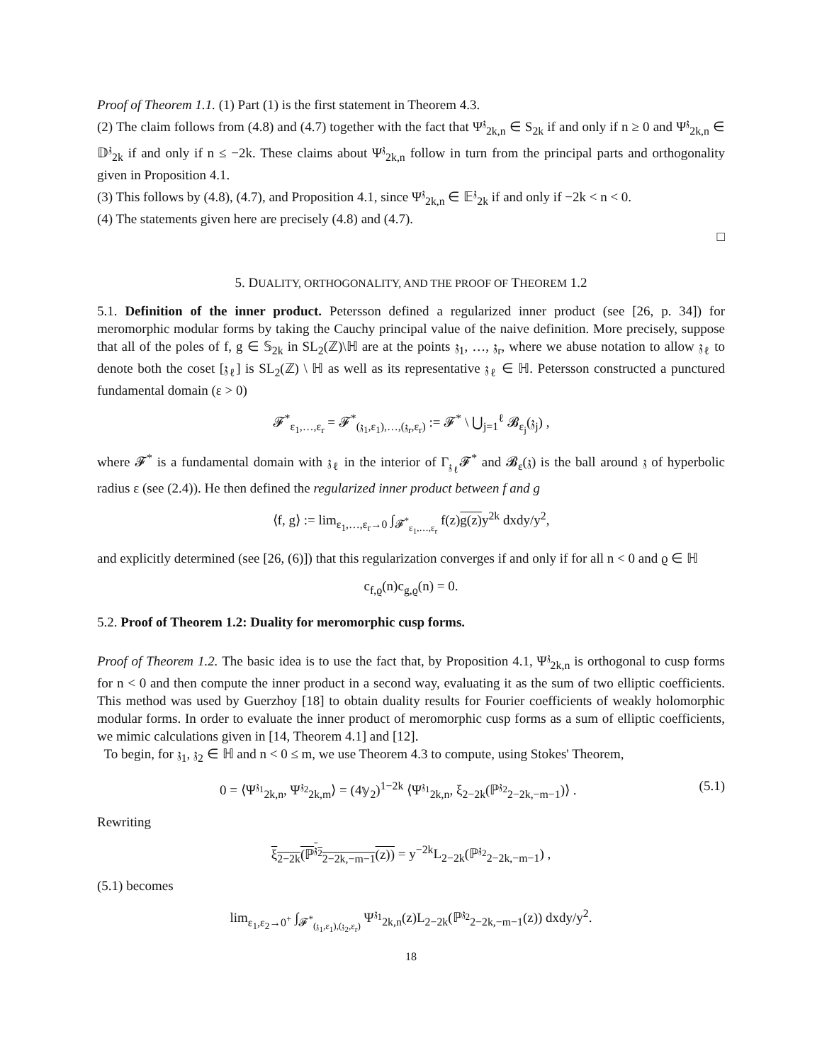Proof of Theorem 1.1. (1) Part (1) is the first statement in Theorem 4.3.
(2) The claim follows from (4.8) and (4.7) together with the fact that Ψ<sup>𝔷</sup><sub>2k,n</sub> ∈ S<sub>2k</sub> if and only if n ≥ 0 and Ψ<sup>𝔷</sup><sub>2k,n</sub> ∈ 𝔻<sup>𝔷</sup><sub>2k</sub> if and only if n ≤ −2k. These claims about Ψ<sup>𝔷</sup><sub>2k,n</sub> follow in turn from the principal parts and orthogonality given in Proposition 4.1.
(3) This follows by (4.8), (4.7), and Proposition 4.1, since Ψ<sup>𝔷</sup><sub>2k,n</sub> ∈ 𝔼<sup>𝔷</sup><sub>2k</sub> if and only if −2k < n < 0.
(4) The statements given here are precisely (4.8) and (4.7).
□
5. DUALITY, ORTHOGONALITY, AND THE PROOF OF THEOREM 1.2
5.1. Definition of the inner product. Petersson defined a regularized inner product (see [26, p. 34]) for meromorphic modular forms by taking the Cauchy principal value of the naive definition. More precisely, suppose that all of the poles of f, g ∈ 𝕊<sub>2k</sub> in SL<sub>2</sub>(ℤ)\ℍ are at the points 𝔷<sub>1</sub>, …, 𝔷<sub>r</sub>, where we abuse notation to allow 𝔷<sub>ℓ</sub> to denote both the coset [𝔷<sub>ℓ</sub>] is SL<sub>2</sub>(ℤ) \ ℍ as well as its representative 𝔷<sub>ℓ</sub> ∈ ℍ. Petersson constructed a punctured fundamental domain (ε > 0)
𝓕<sup>*</sup><sub>ε<sub>1</sub>,…,ε<sub>r</sub></sub> = 𝓕<sup>*</sup><sub>(𝔷<sub>1</sub>,ε<sub>1</sub>),…,(𝔷<sub>r</sub>,ε<sub>r</sub>)</sub> := 𝓕<sup>*</sup> \ ⋃<sub>j=1</sub><sup>ℓ</sup> 𝓑<sub>ε<sub>j</sub></sub>(𝔷<sub>j</sub>) ,
where 𝓕<sup>*</sup> is a fundamental domain with 𝔷<sub>ℓ</sub> in the interior of Γ<sub>𝔷<sub>ℓ</sub></sub>𝓕<sup>*</sup> and 𝓑<sub>ε</sub>(𝔷) is the ball around 𝔷 of hyperbolic radius ε (see (2.4)). He then defined the regularized inner product between f and g
⟨f, g⟩ := lim<sub>ε<sub>1</sub>,…,ε<sub>r</sub>→0</sub> ∫<sub>𝓕<sup>*</sup><sub>ε<sub>1</sub>,…,ε<sub>r</sub></sub></sub> f(z)g(z) y<sup>2k</sup> dxdy/y<sup>2</sup>,
and explicitly determined (see [26, (6)]) that this regularization converges if and only if for all n < 0 and ϱ ∈ ℍ
c<sub>f,ϱ</sub>(n)c<sub>g,ϱ</sub>(n) = 0.
5.2. Proof of Theorem 1.2: Duality for meromorphic cusp forms.
Proof of Theorem 1.2. The basic idea is to use the fact that, by Proposition 4.1, Ψ<sup>𝔷</sup><sub>2k,n</sub> is orthogonal to cusp forms for n < 0 and then compute the inner product in a second way, evaluating it as the sum of two elliptic coefficients. This method was used by Guerzhoy [18] to obtain duality results for Fourier coefficients of weakly holomorphic modular forms. In order to evaluate the inner product of meromorphic cusp forms as a sum of elliptic coefficients, we mimic calculations given in [14, Theorem 4.1] and [12].
To begin, for 𝔷<sub>1</sub>, 𝔷<sub>2</sub> ∈ ℍ and n < 0 ≤ m, we use Theorem 4.3 to compute, using Stokes' Theorem,
0 = ⟨Ψ<sup>𝔷<sub>1</sub></sup><sub>2k,n</sub>, Ψ<sup>𝔷<sub>2</sub></sup><sub>2k,m</sub>⟩ = (4𝕪<sub>2</sub>)<sup>1−2k</sup> ⟨Ψ<sup>𝔷<sub>1</sub></sup><sub>2k,n</sub>, ξ<sub>2−2k</sub>(ℙ<sup>𝔷<sub>2</sub></sup><sub>2−2k,−m−1</sub>)⟩ . (5.1)
Rewriting
ξ<sub>2−2k</sub>(ℙ<sup>𝔷<sub>2</sub></sup><sub>2−2k,−m−1</sub>(z)) = y<sup>−2k</sup>L<sub>2−2k</sub>(ℙ<sup>𝔷<sub>2</sub></sup><sub>2−2k,−m−1</sub>) ,
(5.1) becomes
lim<sub>ε<sub>1</sub>,ε<sub>2</sub>→0<sup>+</sup></sub> ∫<sub>𝓕<sup>*</sup><sub>(𝔷<sub>1</sub>,ε<sub>1</sub>),(𝔷<sub>2</sub>,ε<sub>r</sub>)</sub></sub> Ψ<sup>𝔷<sub>1</sub></sup><sub>2k,n</sub>(z)L<sub>2−2k</sub>(ℙ<sup>𝔷<sub>2</sub></sup><sub>2−2k,−m−1</sub>(z)) dxdy/y<sup>2</sup>.
18